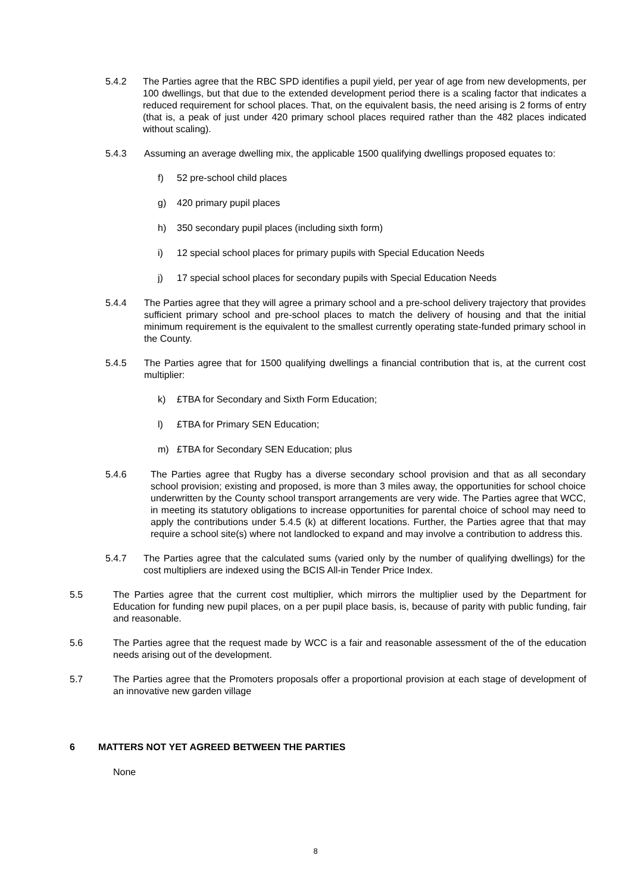5.4.2 The Parties agree that the RBC SPD identifies a pupil yield, per year of age from new developments, per 100 dwellings, but that due to the extended development period there is a scaling factor that indicates a reduced requirement for school places. That, on the equivalent basis, the need arising is 2 forms of entry (that is, a peak of just under 420 primary school places required rather than the 482 places indicated without scaling).
5.4.3 Assuming an average dwelling mix, the applicable 1500 qualifying dwellings proposed equates to:
f) 52 pre-school child places
g) 420 primary pupil places
h) 350 secondary pupil places (including sixth form)
i) 12 special school places for primary pupils with Special Education Needs
j) 17 special school places for secondary pupils with Special Education Needs
5.4.4 The Parties agree that they will agree a primary school and a pre-school delivery trajectory that provides sufficient primary school and pre-school places to match the delivery of housing and that the initial minimum requirement is the equivalent to the smallest currently operating state-funded primary school in the County.
5.4.5 The Parties agree that for 1500 qualifying dwellings a financial contribution that is, at the current cost multiplier:
k) £TBA for Secondary and Sixth Form Education;
l) £TBA for Primary SEN Education;
m) £TBA for Secondary SEN Education; plus
5.4.6 The Parties agree that Rugby has a diverse secondary school provision and that as all secondary school provision; existing and proposed, is more than 3 miles away, the opportunities for school choice underwritten by the County school transport arrangements are very wide. The Parties agree that WCC, in meeting its statutory obligations to increase opportunities for parental choice of school may need to apply the contributions under 5.4.5 (k) at different locations. Further, the Parties agree that that may require a school site(s) where not landlocked to expand and may involve a contribution to address this.
5.4.7 The Parties agree that the calculated sums (varied only by the number of qualifying dwellings) for the cost multipliers are indexed using the BCIS All-in Tender Price Index.
5.5 The Parties agree that the current cost multiplier, which mirrors the multiplier used by the Department for Education for funding new pupil places, on a per pupil place basis, is, because of parity with public funding, fair and reasonable.
5.6 The Parties agree that the request made by WCC is a fair and reasonable assessment of the of the education needs arising out of the development.
5.7 The Parties agree that the Promoters proposals offer a proportional provision at each stage of development of an innovative new garden village
6 MATTERS NOT YET AGREED BETWEEN THE PARTIES
None
8